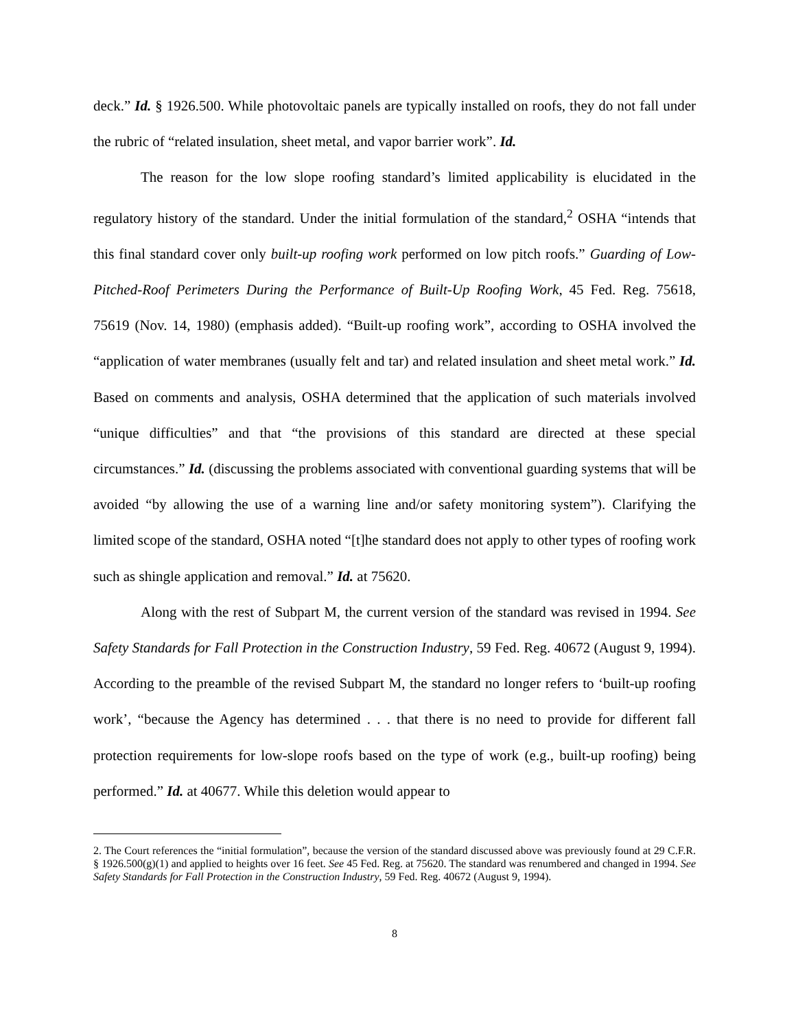deck.” Id. § 1926.500. While photovoltaic panels are typically installed on roofs, they do not fall under the rubric of “related insulation, sheet metal, and vapor barrier work”. Id.
The reason for the low slope roofing standard’s limited applicability is elucidated in the regulatory history of the standard. Under the initial formulation of the standard,<sup>2</sup> OSHA “intends that this final standard cover only built-up roofing work performed on low pitch roofs.” Guarding of Low-Pitched-Roof Perimeters During the Performance of Built-Up Roofing Work, 45 Fed. Reg. 75618, 75619 (Nov. 14, 1980) (emphasis added). “Built-up roofing work”, according to OSHA involved the “application of water membranes (usually felt and tar) and related insulation and sheet metal work.” Id. Based on comments and analysis, OSHA determined that the application of such materials involved “unique difficulties” and that “the provisions of this standard are directed at these special circumstances.” Id. (discussing the problems associated with conventional guarding systems that will be avoided “by allowing the use of a warning line and/or safety monitoring system”). Clarifying the limited scope of the standard, OSHA noted “[t]he standard does not apply to other types of roofing work such as shingle application and removal.” Id. at 75620.
Along with the rest of Subpart M, the current version of the standard was revised in 1994. See Safety Standards for Fall Protection in the Construction Industry, 59 Fed. Reg. 40672 (August 9, 1994). According to the preamble of the revised Subpart M, the standard no longer refers to ‘built-up roofing work’, “because the Agency has determined . . . that there is no need to provide for different fall protection requirements for low-slope roofs based on the type of work (e.g., built-up roofing) being performed.” Id. at 40677. While this deletion would appear to
2. The Court references the “initial formulation”, because the version of the standard discussed above was previously found at 29 C.F.R. § 1926.500(g)(1) and applied to heights over 16 feet. See 45 Fed. Reg. at 75620. The standard was renumbered and changed in 1994. See Safety Standards for Fall Protection in the Construction Industry, 59 Fed. Reg. 40672 (August 9, 1994).
8